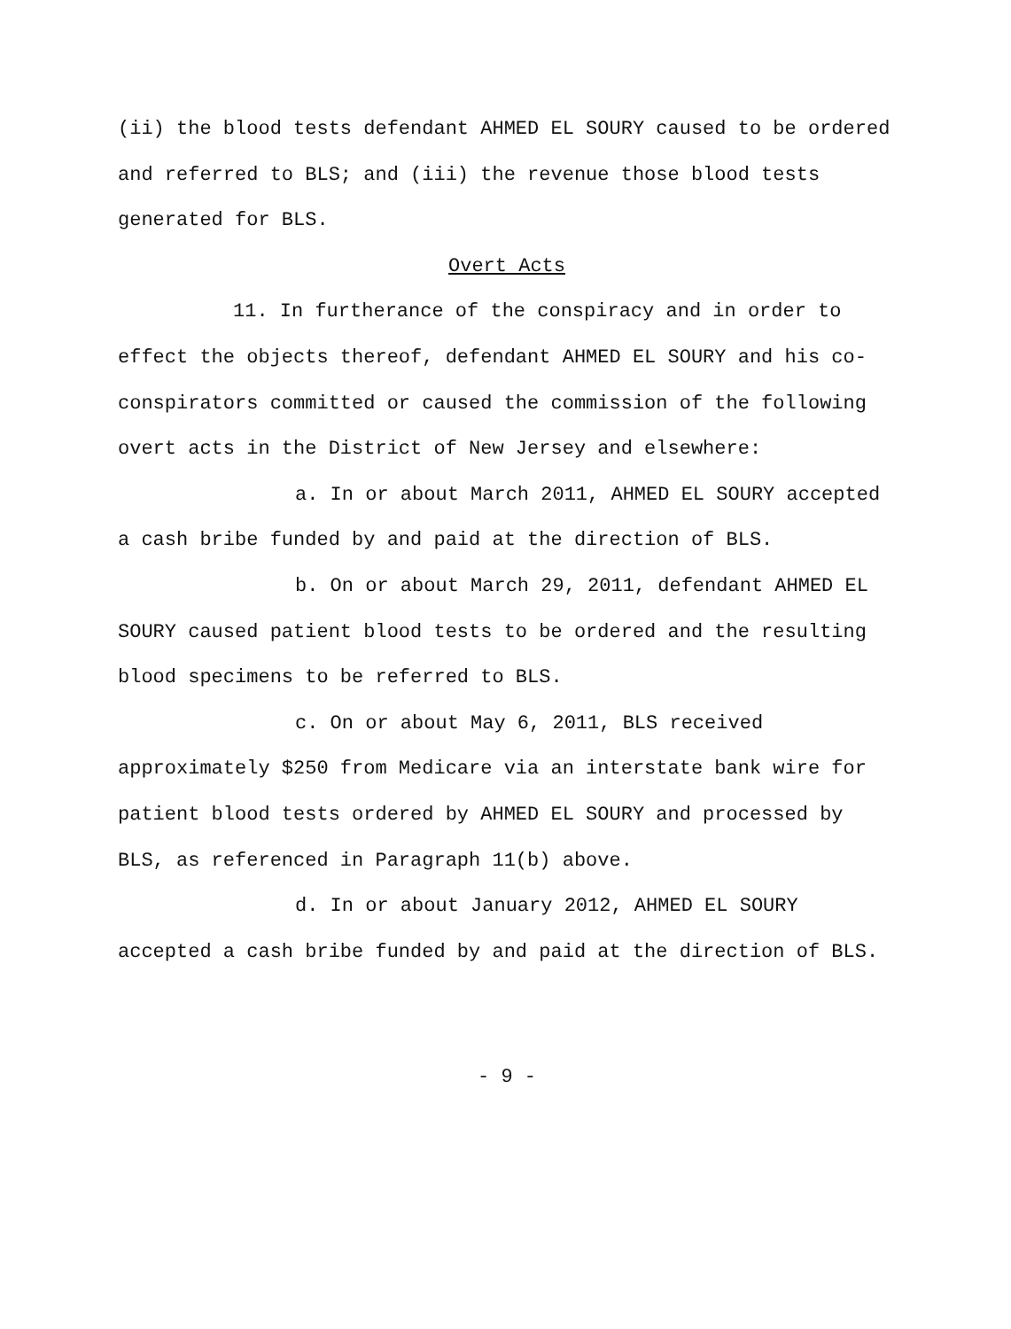(ii) the blood tests defendant AHMED EL SOURY caused to be ordered and referred to BLS; and (iii) the revenue those blood tests generated for BLS.
Overt Acts
11. In furtherance of the conspiracy and in order to effect the objects thereof, defendant AHMED EL SOURY and his co-conspirators committed or caused the commission of the following overt acts in the District of New Jersey and elsewhere:
a. In or about March 2011, AHMED EL SOURY accepted a cash bribe funded by and paid at the direction of BLS.
b. On or about March 29, 2011, defendant AHMED EL SOURY caused patient blood tests to be ordered and the resulting blood specimens to be referred to BLS.
c. On or about May 6, 2011, BLS received approximately $250 from Medicare via an interstate bank wire for patient blood tests ordered by AHMED EL SOURY and processed by BLS, as referenced in Paragraph 11(b) above.
d. In or about January 2012, AHMED EL SOURY accepted a cash bribe funded by and paid at the direction of BLS.
- 9 -